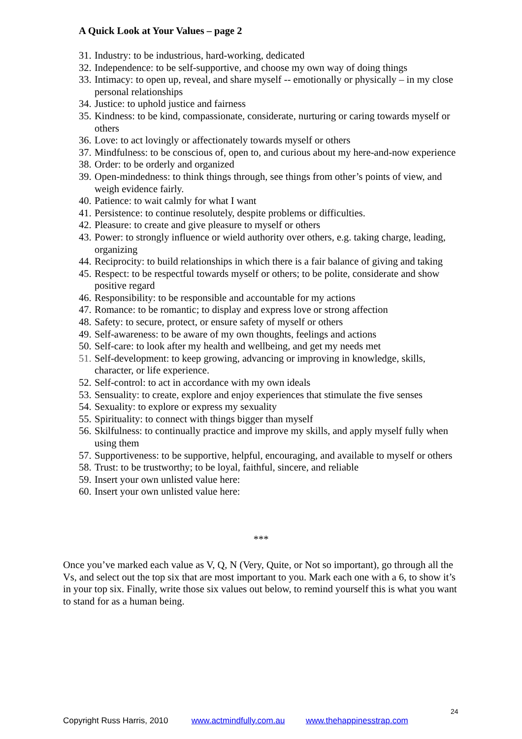A Quick Look at Your Values – page 2
31. Industry: to be industrious, hard-working, dedicated
32. Independence: to be self-supportive, and choose my own way of doing things
33. Intimacy: to open up, reveal, and share myself -- emotionally or physically – in my close personal relationships
34. Justice: to uphold justice and fairness
35. Kindness: to be kind, compassionate, considerate, nurturing or caring towards myself or others
36. Love: to act lovingly or affectionately towards myself or others
37. Mindfulness: to be conscious of, open to, and curious about my here-and-now experience
38. Order: to be orderly and organized
39. Open-mindedness: to think things through, see things from other’s points of view, and weigh evidence fairly.
40. Patience: to wait calmly for what I want
41. Persistence: to continue resolutely, despite problems or difficulties.
42. Pleasure: to create and give pleasure to myself or others
43. Power: to strongly influence or wield authority over others, e.g. taking charge, leading, organizing
44. Reciprocity: to build relationships in which there is a fair balance of giving and taking
45. Respect: to be respectful towards myself or others; to be polite, considerate and show positive regard
46. Responsibility: to be responsible and accountable for my actions
47. Romance: to be romantic; to display and express love or strong affection
48. Safety: to secure, protect, or ensure safety of myself or others
49. Self-awareness: to be aware of my own thoughts, feelings and actions
50. Self-care: to look after my health and wellbeing, and get my needs met
51. Self-development: to keep growing, advancing or improving in knowledge, skills, character, or life experience.
52. Self-control: to act in accordance with my own ideals
53. Sensuality: to create, explore and enjoy experiences that stimulate the five senses
54. Sexuality: to explore or express my sexuality
55. Spirituality: to connect with things bigger than myself
56. Skilfulness: to continually practice and improve my skills, and apply myself fully when using them
57. Supportiveness: to be supportive, helpful, encouraging, and available to myself or others
58. Trust: to be trustworthy; to be loyal, faithful, sincere, and reliable
59. Insert your own unlisted value here:
60. Insert your own unlisted value here:
***
Once you’ve marked each value as V, Q, N (Very, Quite, or Not so important), go through all the Vs, and select out the top six that are most important to you. Mark each one with a 6, to show it’s in your top six. Finally, write those six values out below, to remind yourself this is what you want to stand for as a human being.
24
Copyright Russ Harris, 2010 www.actmindfully.com.au www.thehappinesstrap.com